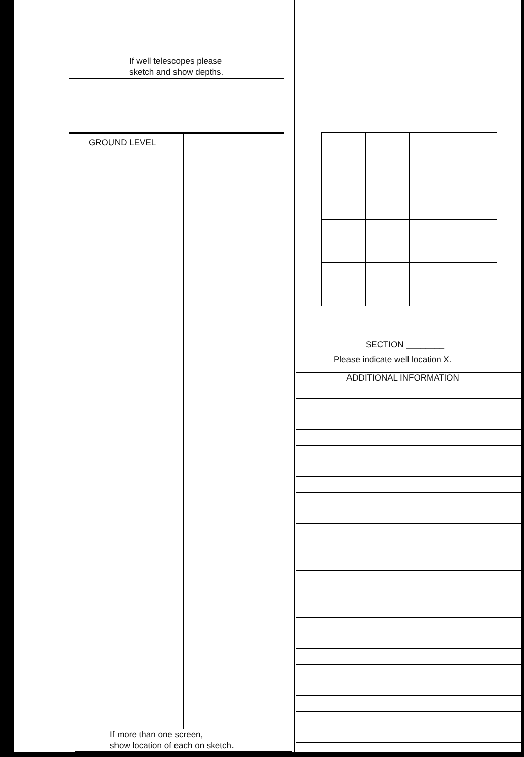If well telescopes please
sketch and show depths.
GROUND LEVEL
If more than one screen,
show location of each on sketch.
SECTION ________
Please indicate well location X.
ADDITIONAL INFORMATION